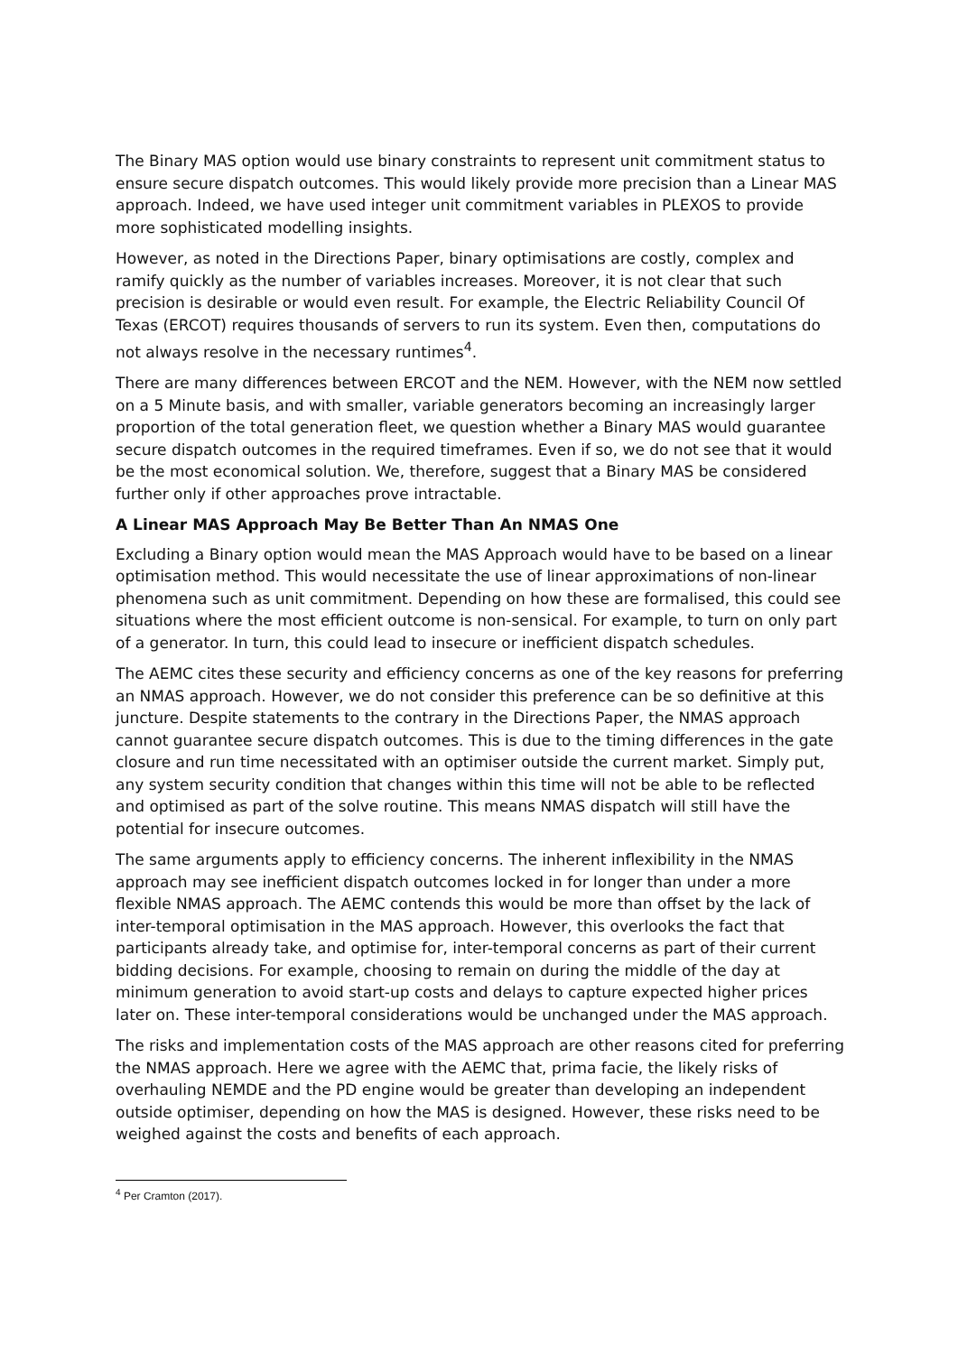The Binary MAS option would use binary constraints to represent unit commitment status to ensure secure dispatch outcomes. This would likely provide more precision than a Linear MAS approach. Indeed, we have used integer unit commitment variables in PLEXOS to provide more sophisticated modelling insights.
However, as noted in the Directions Paper, binary optimisations are costly, complex and ramify quickly as the number of variables increases. Moreover, it is not clear that such precision is desirable or would even result. For example, the Electric Reliability Council Of Texas (ERCOT) requires thousands of servers to run its system. Even then, computations do not always resolve in the necessary runtimes<sup>4</sup>.
There are many differences between ERCOT and the NEM. However, with the NEM now settled on a 5 Minute basis, and with smaller, variable generators becoming an increasingly larger proportion of the total generation fleet, we question whether a Binary MAS would guarantee secure dispatch outcomes in the required timeframes. Even if so, we do not see that it would be the most economical solution. We, therefore, suggest that a Binary MAS be considered further only if other approaches prove intractable.
A Linear MAS Approach May Be Better Than An NMAS One
Excluding a Binary option would mean the MAS Approach would have to be based on a linear optimisation method. This would necessitate the use of linear approximations of non-linear phenomena such as unit commitment. Depending on how these are formalised, this could see situations where the most efficient outcome is non-sensical. For example, to turn on only part of a generator. In turn, this could lead to insecure or inefficient dispatch schedules.
The AEMC cites these security and efficiency concerns as one of the key reasons for preferring an NMAS approach. However, we do not consider this preference can be so definitive at this juncture. Despite statements to the contrary in the Directions Paper, the NMAS approach cannot guarantee secure dispatch outcomes. This is due to the timing differences in the gate closure and run time necessitated with an optimiser outside the current market. Simply put, any system security condition that changes within this time will not be able to be reflected and optimised as part of the solve routine. This means NMAS dispatch will still have the potential for insecure outcomes.
The same arguments apply to efficiency concerns. The inherent inflexibility in the NMAS approach may see inefficient dispatch outcomes locked in for longer than under a more flexible NMAS approach. The AEMC contends this would be more than offset by the lack of inter-temporal optimisation in the MAS approach. However, this overlooks the fact that participants already take, and optimise for, inter-temporal concerns as part of their current bidding decisions. For example, choosing to remain on during the middle of the day at minimum generation to avoid start-up costs and delays to capture expected higher prices later on. These inter-temporal considerations would be unchanged under the MAS approach.
The risks and implementation costs of the MAS approach are other reasons cited for preferring the NMAS approach. Here we agree with the AEMC that, prima facie, the likely risks of overhauling NEMDE and the PD engine would be greater than developing an independent outside optimiser, depending on how the MAS is designed. However, these risks need to be weighed against the costs and benefits of each approach.
<sup>4</sup> Per Cramton (2017).